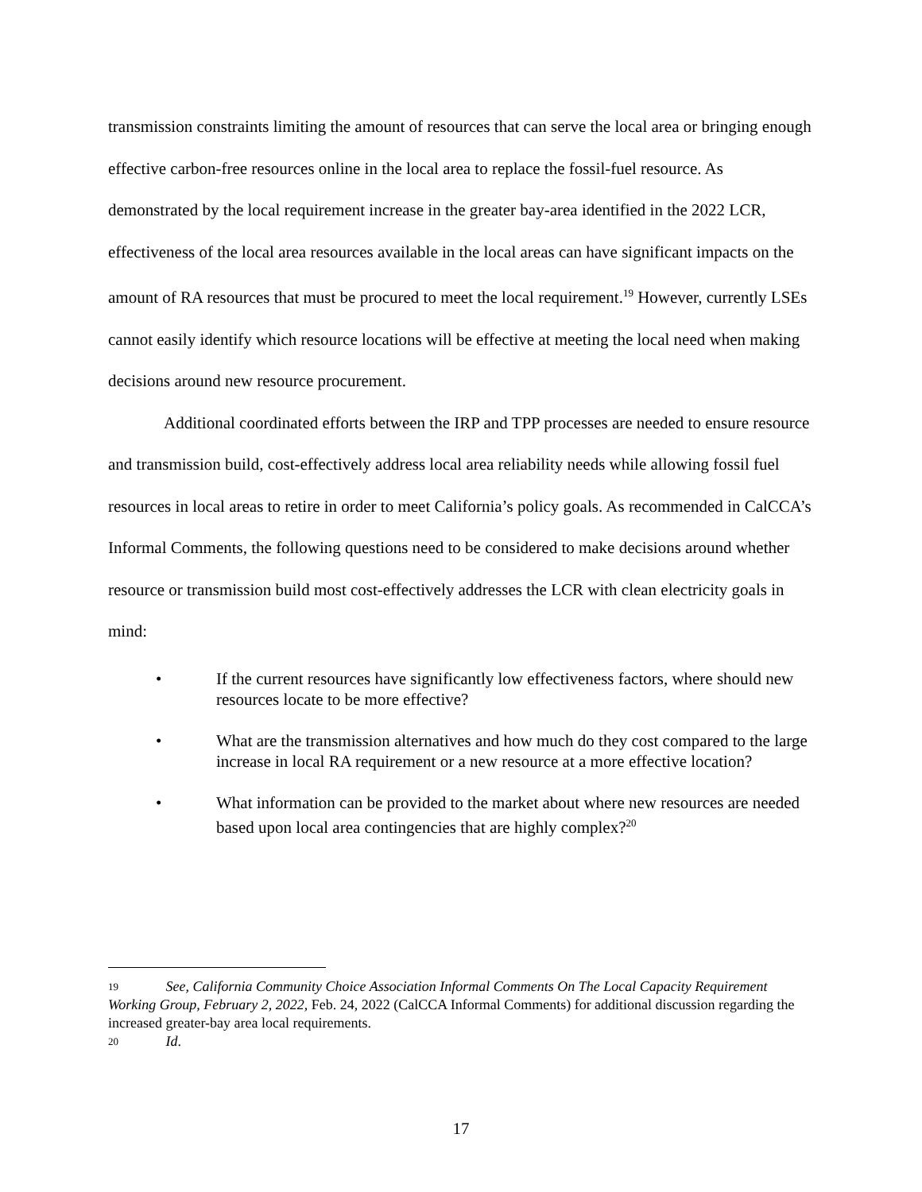transmission constraints limiting the amount of resources that can serve the local area or bringing enough effective carbon-free resources online in the local area to replace the fossil-fuel resource. As demonstrated by the local requirement increase in the greater bay-area identified in the 2022 LCR, effectiveness of the local area resources available in the local areas can have significant impacts on the amount of RA resources that must be procured to meet the local requirement.<sup>19</sup> However, currently LSEs cannot easily identify which resource locations will be effective at meeting the local need when making decisions around new resource procurement.
Additional coordinated efforts between the IRP and TPP processes are needed to ensure resource and transmission build, cost-effectively address local area reliability needs while allowing fossil fuel resources in local areas to retire in order to meet California’s policy goals. As recommended in CalCCA’s Informal Comments, the following questions need to be considered to make decisions around whether resource or transmission build most cost-effectively addresses the LCR with clean electricity goals in mind:
• If the current resources have significantly low effectiveness factors, where should new resources locate to be more effective?
• What are the transmission alternatives and how much do they cost compared to the large increase in local RA requirement or a new resource at a more effective location?
• What information can be provided to the market about where new resources are needed based upon local area contingencies that are highly complex?<sup>20</sup>
19 See, California Community Choice Association Informal Comments On The Local Capacity Requirement Working Group, February 2, 2022, Feb. 24, 2022 (CalCCA Informal Comments) for additional discussion regarding the increased greater-bay area local requirements.
20 Id.
17